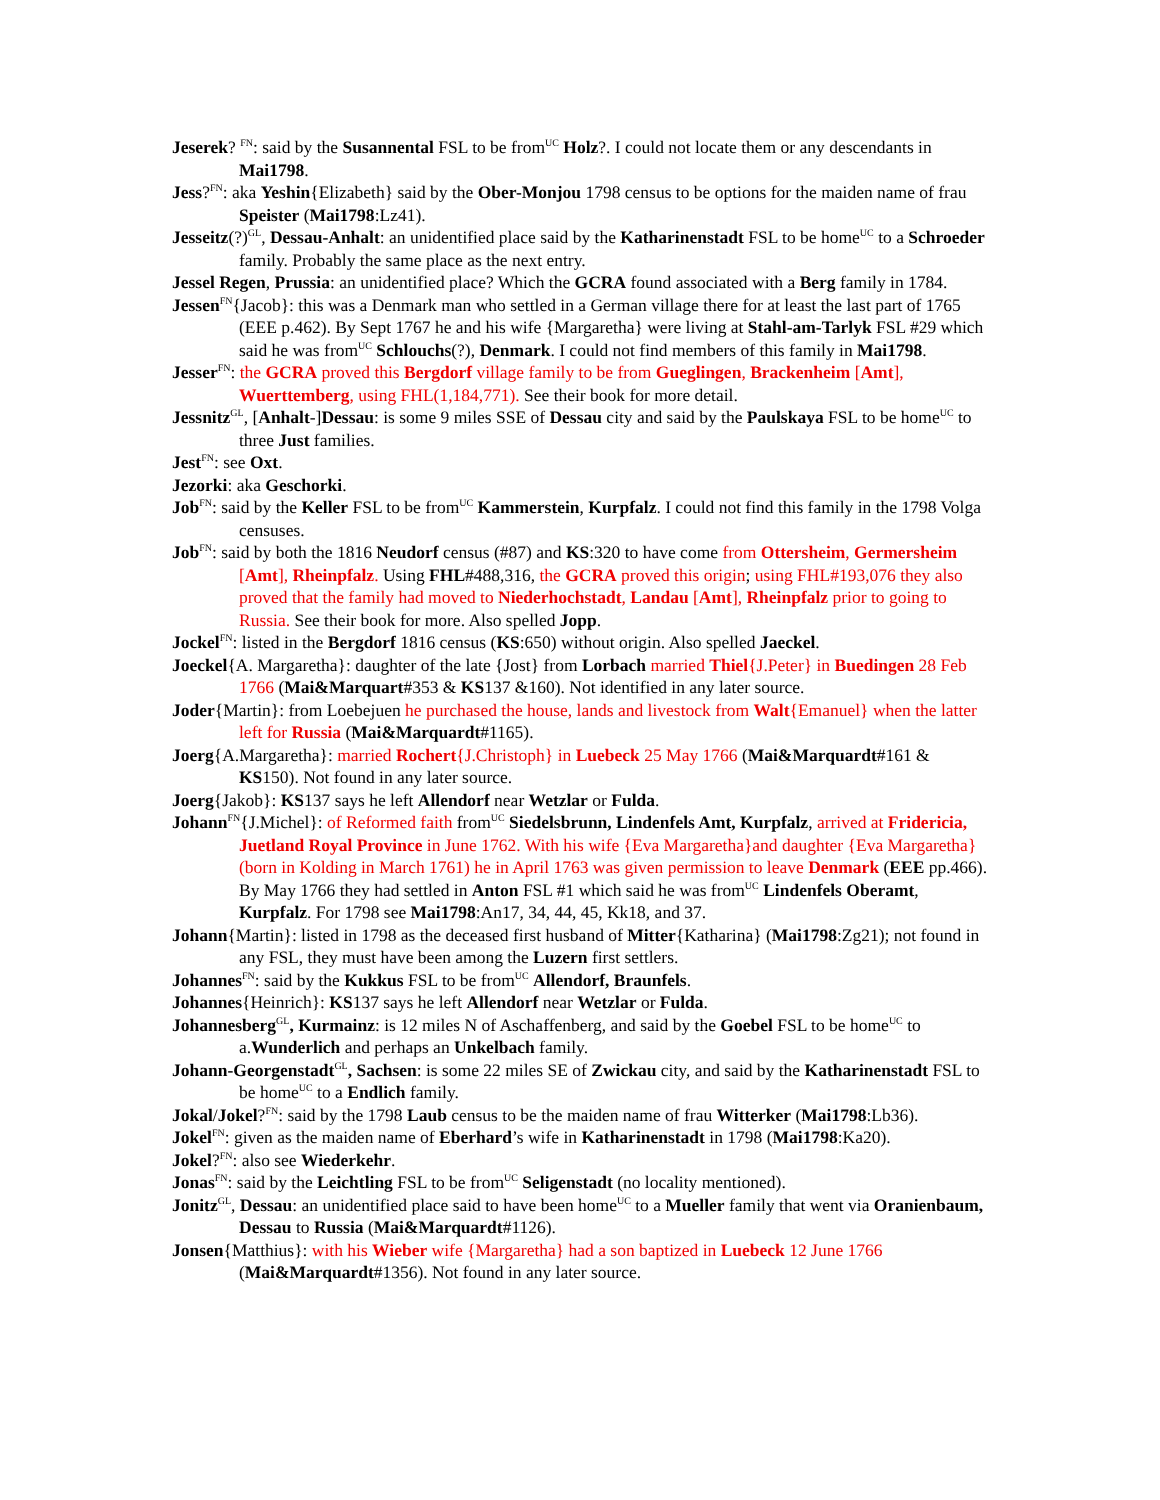Jeserek? <sup>FN</sup>: said by the Susannental FSL to be from<sup>UC</sup> Holz?. I could not locate them or any descendants in Mai1798.
Jess?<sup>FN</sup>: aka Yeshin{Elizabeth} said by the Ober-Monjou 1798 census to be options for the maiden name of frau Speister (Mai1798:Lz41).
Jesseitz(?)<sup>GL</sup>, Dessau-Anhalt: an unidentified place said by the Katharinenstadt FSL to be home<sup>UC</sup> to a Schroeder family. Probably the same place as the next entry.
Jessel Regen, Prussia: an unidentified place? Which the GCRA found associated with a Berg family in 1784.
Jessen<sup>FN</sup>{Jacob}: this was a Denmark man who settled in a German village there for at least the last part of 1765 (EEE p.462). By Sept 1767 he and his wife {Margaretha} were living at Stahl-am-Tarlyk FSL #29 which said he was from<sup>UC</sup> Schlouchs(?), Denmark. I could not find members of this family in Mai1798.
Jesser<sup>FN</sup>: the GCRA proved this Bergdorf village family to be from Gueglingen, Brackenheim [Amt], Wuerttemberg, using FHL(1,184,771). See their book for more detail.
Jessnitz<sup>GL</sup>, [Anhalt-]Dessau: is some 9 miles SSE of Dessau city and said by the Paulskaya FSL to be home<sup>UC</sup> to three Just families.
Jest<sup>FN</sup>: see Oxt.
Jezorki: aka Geschorki.
Job<sup>FN</sup>: said by the Keller FSL to be from<sup>UC</sup> Kammerstein, Kurpfalz. I could not find this family in the 1798 Volga censuses.
Job<sup>FN</sup>: said by both the 1816 Neudorf census (#87) and KS:320 to have come from Ottersheim, Germersheim [Amt], Rheinpfalz. Using FHL#488,316, the GCRA proved this origin; using FHL#193,076 they also proved that the family had moved to Niederhochstadt, Landau [Amt], Rheinpfalz prior to going to Russia. See their book for more. Also spelled Jopp.
Jockel<sup>FN</sup>: listed in the Bergdorf 1816 census (KS:650) without origin. Also spelled Jaeckel.
Joeckel{A. Margaretha}: daughter of the late {Jost} from Lorbach married Thiel{J.Peter} in Buedingen 28 Feb 1766 (Mai&Marquart#353 & KS137 &160). Not identified in any later source.
Joder{Martin}: from Loebejuen he purchased the house, lands and livestock from Walt{Emanuel} when the latter left for Russia (Mai&Marquardt#1165).
Joerg{A.Margaretha}: married Rochert{J.Christoph} in Luebeck 25 May 1766 (Mai&Marquardt#161 & KS150). Not found in any later source.
Joerg{Jakob}: KS137 says he left Allendorf near Wetzlar or Fulda.
Johann<sup>FN</sup>{J.Michel}: of Reformed faith from<sup>UC</sup> Siedelsbrunn, Lindenfels Amt, Kurpfalz, arrived at Fridericia, Juetland Royal Province in June 1762. With his wife {Eva Margaretha}and daughter {Eva Margaretha}(born in Kolding in March 1761) he in April 1763 was given permission to leave Denmark (EEE pp.466). By May 1766 they had settled in Anton FSL #1 which said he was from<sup>UC</sup> Lindenfels Oberamt, Kurpfalz. For 1798 see Mai1798:An17, 34, 44, 45, Kk18, and 37.
Johann{Martin}: listed in 1798 as the deceased first husband of Mitter{Katharina} (Mai1798:Zg21); not found in any FSL, they must have been among the Luzern first settlers.
Johannes<sup>FN</sup>: said by the Kukkus FSL to be from<sup>UC</sup> Allendorf, Braunfels.
Johannes{Heinrich}: KS137 says he left Allendorf near Wetzlar or Fulda.
Johannesberg<sup>GL</sup>, Kurmainz: is 12 miles N of Aschaffenberg, and said by the Goebel FSL to be home<sup>UC</sup> to a.Wunderlich and perhaps an Unkelbach family.
Johann-Georgenstadt<sup>GL</sup>, Sachsen: is some 22 miles SE of Zwickau city, and said by the Katharinenstadt FSL to be home<sup>UC</sup> to a Endlich family.
Jokal/Jokel?<sup>FN</sup>: said by the 1798 Laub census to be the maiden name of frau Witterker (Mai1798:Lb36).
Jokel<sup>FN</sup>: given as the maiden name of Eberhard’s wife in Katharinenstadt in 1798 (Mai1798:Ka20).
Jokel?<sup>FN</sup>: also see Wiederkehr.
Jonas<sup>FN</sup>: said by the Leichtling FSL to be from<sup>UC</sup> Seligenstadt (no locality mentioned).
Jonitz<sup>GL</sup>, Dessau: an unidentified place said to have been home<sup>UC</sup> to a Mueller family that went via Oranienbaum, Dessau to Russia (Mai&Marquardt#1126).
Jonsen{Matthius}: with his Wieber wife {Margaretha} had a son baptized in Luebeck 12 June 1766 (Mai&Marquardt#1356). Not found in any later source.